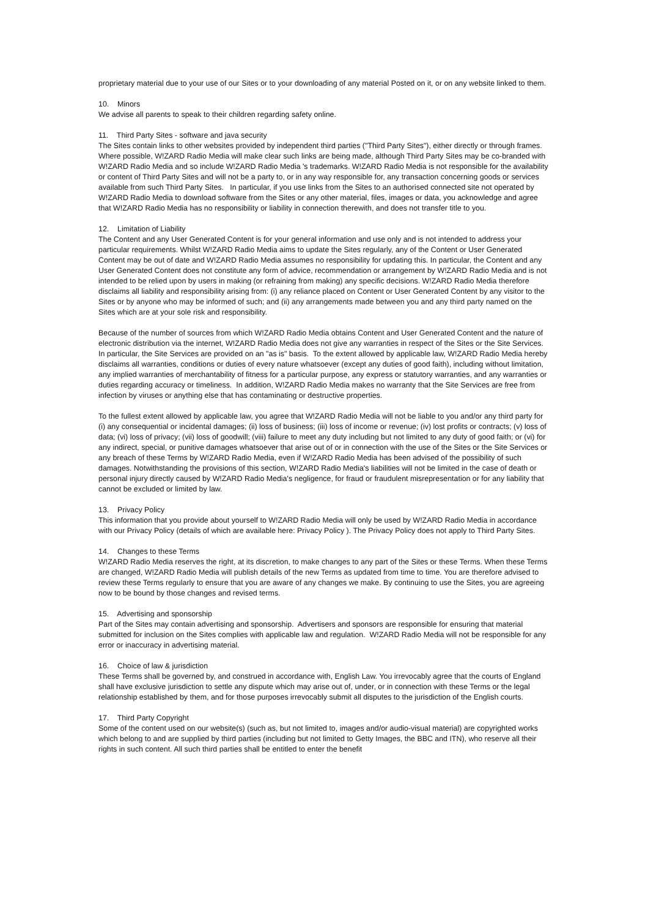proprietary material due to your use of our Sites or to your downloading of any material Posted on it, or on any website linked to them.
10. Minors
We advise all parents to speak to their children regarding safety online.
11. Third Party Sites - software and java security
The Sites contain links to other websites provided by independent third parties ("Third Party Sites"), either directly or through frames. Where possible, W!ZARD Radio Media will make clear such links are being made, although Third Party Sites may be co-branded with W!ZARD Radio Media and so include W!ZARD Radio Media 's trademarks. W!ZARD Radio Media is not responsible for the availability or content of Third Party Sites and will not be a party to, or in any way responsible for, any transaction concerning goods or services available from such Third Party Sites. In particular, if you use links from the Sites to an authorised connected site not operated by W!ZARD Radio Media to download software from the Sites or any other material, files, images or data, you acknowledge and agree that W!ZARD Radio Media has no responsibility or liability in connection therewith, and does not transfer title to you.
12. Limitation of Liability
The Content and any User Generated Content is for your general information and use only and is not intended to address your particular requirements. Whilst W!ZARD Radio Media aims to update the Sites regularly, any of the Content or User Generated Content may be out of date and W!ZARD Radio Media assumes no responsibility for updating this. In particular, the Content and any User Generated Content does not constitute any form of advice, recommendation or arrangement by W!ZARD Radio Media and is not intended to be relied upon by users in making (or refraining from making) any specific decisions. W!ZARD Radio Media therefore disclaims all liability and responsibility arising from: (i) any reliance placed on Content or User Generated Content by any visitor to the Sites or by anyone who may be informed of such; and (ii) any arrangements made between you and any third party named on the Sites which are at your sole risk and responsibility.
Because of the number of sources from which W!ZARD Radio Media obtains Content and User Generated Content and the nature of electronic distribution via the internet, W!ZARD Radio Media does not give any warranties in respect of the Sites or the Site Services. In particular, the Site Services are provided on an "as is" basis. To the extent allowed by applicable law, W!ZARD Radio Media hereby disclaims all warranties, conditions or duties of every nature whatsoever (except any duties of good faith), including without limitation, any implied warranties of merchantability of fitness for a particular purpose, any express or statutory warranties, and any warranties or duties regarding accuracy or timeliness. In addition, W!ZARD Radio Media makes no warranty that the Site Services are free from infection by viruses or anything else that has contaminating or destructive properties.
To the fullest extent allowed by applicable law, you agree that W!ZARD Radio Media will not be liable to you and/or any third party for (i) any consequential or incidental damages; (ii) loss of business; (iii) loss of income or revenue; (iv) lost profits or contracts; (v) loss of data; (vi) loss of privacy; (vii) loss of goodwill; (viii) failure to meet any duty including but not limited to any duty of good faith; or (vi) for any indirect, special, or punitive damages whatsoever that arise out of or in connection with the use of the Sites or the Site Services or any breach of these Terms by W!ZARD Radio Media, even if W!ZARD Radio Media has been advised of the possibility of such damages. Notwithstanding the provisions of this section, W!ZARD Radio Media's liabilities will not be limited in the case of death or personal injury directly caused by W!ZARD Radio Media's negligence, for fraud or fraudulent misrepresentation or for any liability that cannot be excluded or limited by law.
13. Privacy Policy
This information that you provide about yourself to W!ZARD Radio Media will only be used by W!ZARD Radio Media in accordance with our Privacy Policy (details of which are available here: Privacy Policy ). The Privacy Policy does not apply to Third Party Sites.
14. Changes to these Terms
W!ZARD Radio Media reserves the right, at its discretion, to make changes to any part of the Sites or these Terms. When these Terms are changed, W!ZARD Radio Media will publish details of the new Terms as updated from time to time. You are therefore advised to review these Terms regularly to ensure that you are aware of any changes we make. By continuing to use the Sites, you are agreeing now to be bound by those changes and revised terms.
15. Advertising and sponsorship
Part of the Sites may contain advertising and sponsorship. Advertisers and sponsors are responsible for ensuring that material submitted for inclusion on the Sites complies with applicable law and regulation. W!ZARD Radio Media will not be responsible for any error or inaccuracy in advertising material.
16. Choice of law & jurisdiction
These Terms shall be governed by, and construed in accordance with, English Law. You irrevocably agree that the courts of England shall have exclusive jurisdiction to settle any dispute which may arise out of, under, or in connection with these Terms or the legal relationship established by them, and for those purposes irrevocably submit all disputes to the jurisdiction of the English courts.
17. Third Party Copyright
Some of the content used on our website(s) (such as, but not limited to, images and/or audio-visual material) are copyrighted works which belong to and are supplied by third parties (including but not limited to Getty Images, the BBC and ITN), who reserve all their rights in such content. All such third parties shall be entitled to enter the benefit